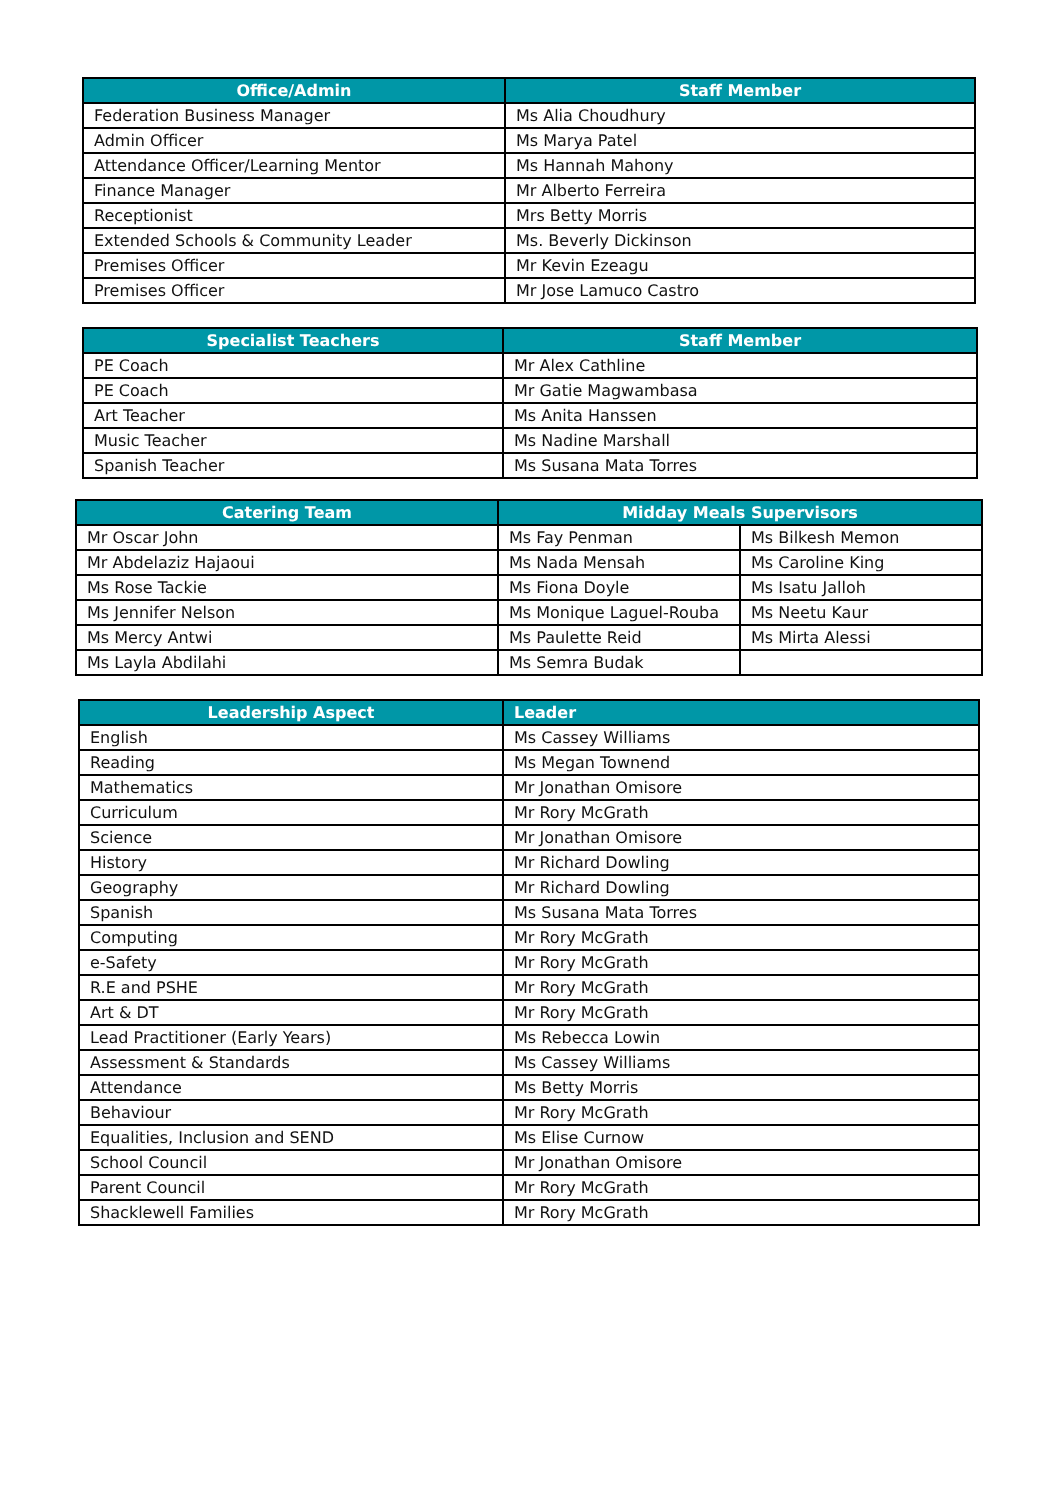| Office/Admin | Staff Member |
| --- | --- |
| Federation Business Manager | Ms Alia Choudhury |
| Admin Officer | Ms Marya Patel |
| Attendance Officer/Learning Mentor | Ms Hannah Mahony |
| Finance Manager | Mr Alberto Ferreira |
| Receptionist | Mrs Betty Morris |
| Extended Schools & Community Leader | Ms. Beverly Dickinson |
| Premises Officer | Mr Kevin Ezeagu |
| Premises Officer | Mr Jose Lamuco Castro |
| Specialist Teachers | Staff Member |
| --- | --- |
| PE Coach | Mr Alex Cathline |
| PE Coach | Mr Gatie Magwambasa |
| Art Teacher | Ms Anita Hanssen |
| Music Teacher | Ms Nadine Marshall |
| Spanish Teacher | Ms Susana Mata Torres |
| Catering Team | Midday Meals Supervisors | |
| --- | --- | --- |
| Mr Oscar John | Ms Fay Penman | Ms Bilkesh Memon |
| Mr Abdelaziz Hajaoui | Ms Nada Mensah | Ms Caroline King |
| Ms Rose Tackie | Ms Fiona Doyle | Ms Isatu Jalloh |
| Ms Jennifer Nelson | Ms Monique Laguel-Rouba | Ms Neetu Kaur |
| Ms Mercy Antwi | Ms Paulette Reid | Ms Mirta Alessi |
| Ms Layla Abdilahi | Ms Semra Budak | |
| Leadership Aspect | Leader |
| --- | --- |
| English | Ms Cassey Williams |
| Reading | Ms Megan Townend |
| Mathematics | Mr Jonathan Omisore |
| Curriculum | Mr Rory McGrath |
| Science | Mr Jonathan Omisore |
| History | Mr Richard Dowling |
| Geography | Mr Richard Dowling |
| Spanish | Ms Susana Mata Torres |
| Computing | Mr Rory McGrath |
| e-Safety | Mr Rory McGrath |
| R.E and PSHE | Mr Rory McGrath |
| Art & DT | Mr Rory McGrath |
| Lead Practitioner (Early Years) | Ms Rebecca Lowin |
| Assessment & Standards | Ms Cassey Williams |
| Attendance | Ms Betty Morris |
| Behaviour | Mr Rory McGrath |
| Equalities, Inclusion and SEND | Ms Elise Curnow |
| School Council | Mr Jonathan Omisore |
| Parent Council | Mr Rory McGrath |
| Shacklewell Families | Mr Rory McGrath |